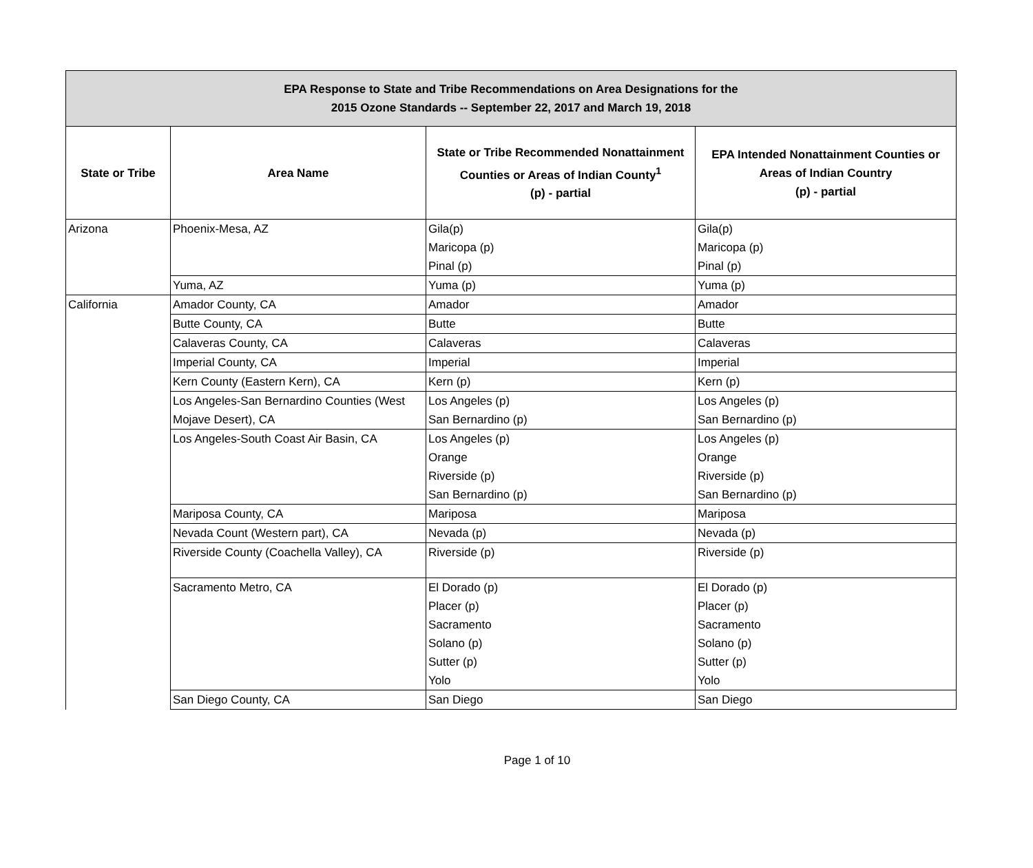| EPA Response to State and Tribe Recommendations on Area Designations for the 2015 Ozone Standards -- September 22, 2017 and March 19, 2018 | | | |
| --- | --- | --- | --- |
| State or Tribe | Area Name | State or Tribe Recommended Nonattainment Counties or Areas of Indian County<sup>1</sup> (p) - partial | EPA Intended Nonattainment Counties or Areas of Indian Country (p) - partial |
| Arizona | Phoenix-Mesa, AZ | Gila(p) Maricopa (p) Pinal (p) | Gila(p) Maricopa (p) Pinal (p) |
| | Yuma, AZ | Yuma (p) | Yuma (p) |
| California | Amador County, CA | Amador | Amador |
| | Butte County, CA | Butte | Butte |
| | Calaveras County, CA | Calaveras | Calaveras |
| | Imperial County, CA | Imperial | Imperial |
| | Kern County (Eastern Kern), CA | Kern (p) | Kern (p) |
| | Los Angeles-San Bernardino Counties (West Mojave Desert), CA | Los Angeles (p) San Bernardino (p) | Los Angeles (p) San Bernardino (p) |
| | Los Angeles-South Coast Air Basin, CA | Los Angeles (p) Orange Riverside (p) San Bernardino (p) | Los Angeles (p) Orange Riverside (p) San Bernardino (p) |
| | Mariposa County, CA | Mariposa | Mariposa |
| | Nevada Count (Western part), CA | Nevada (p) | Nevada (p) |
| | Riverside County (Coachella Valley), CA | Riverside (p) | Riverside (p) |
| | Sacramento Metro, CA | El Dorado (p) Placer (p) Sacramento Solano (p) Sutter (p) Yolo | El Dorado (p) Placer (p) Sacramento Solano (p) Sutter (p) Yolo |
| | San Diego County, CA | San Diego | San Diego |
Page 1 of 10